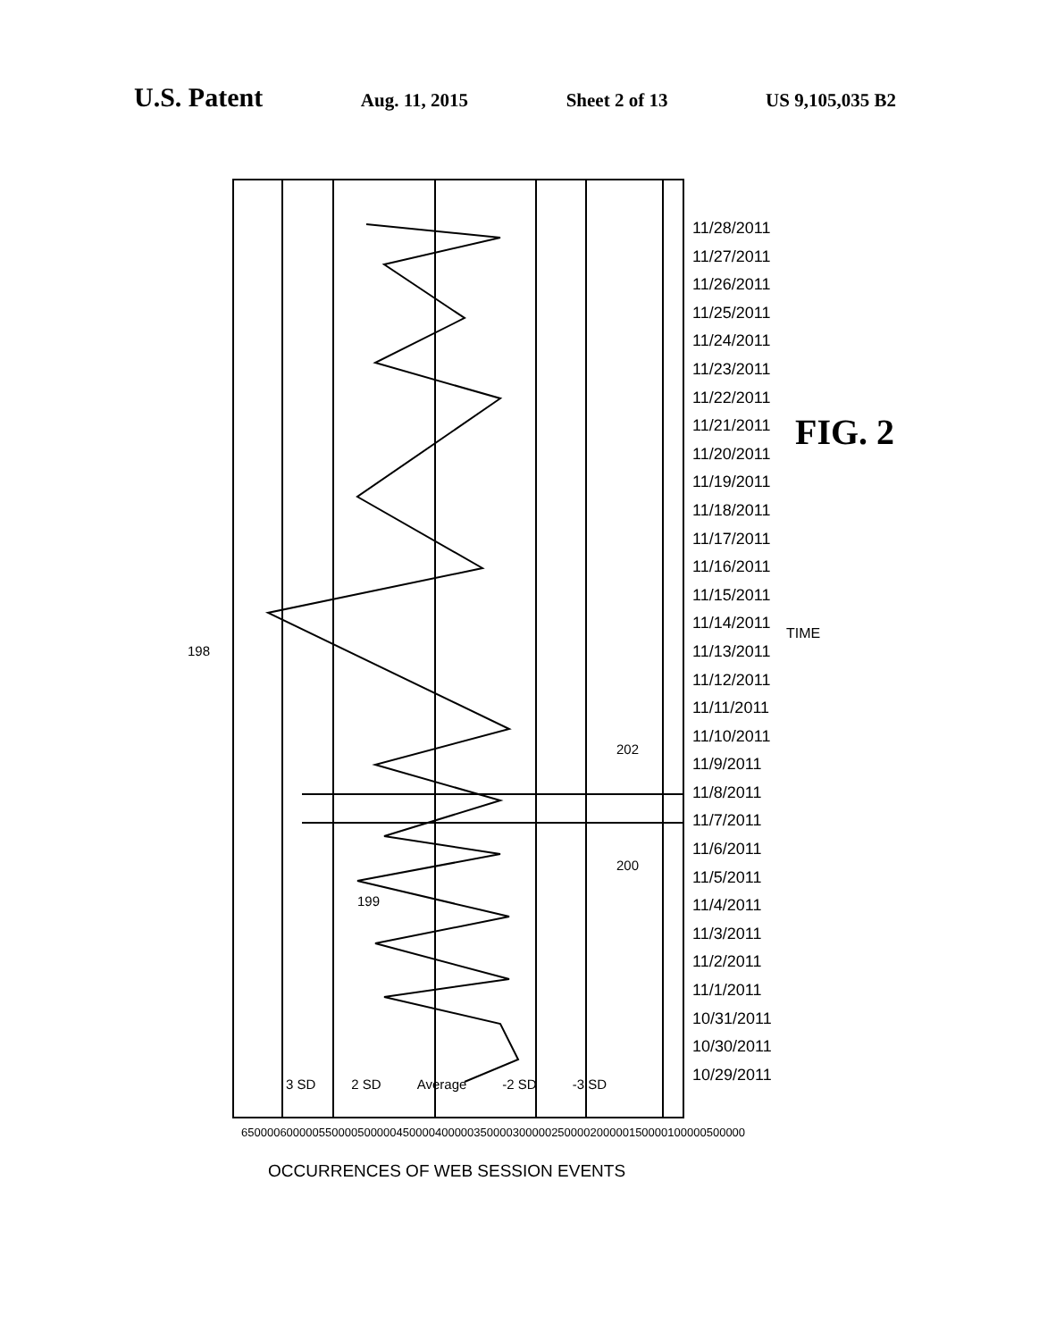U.S. Patent Aug. 11, 2015 Sheet 2 of 13 US 9,105,035 B2
OCCURRENCES OF WEB SESSION EVENTS
650000 600000 550000 500000 450000 400000 350000 300000 250000 200000 150000 100000 50000 0
3 SD 2 SD Average -2 SD -3 SD
11/28/2011
11/27/2011
11/26/2011
11/25/2011
11/24/2011
11/23/2011
11/22/2011
11/21/2011
11/20/2011
11/19/2011
11/18/2011
11/17/2011
11/16/2011
11/15/2011
11/14/2011
11/13/2011
11/12/2011
11/11/2011
11/10/2011
11/9/2011
11/8/2011
11/7/2011
11/6/2011
11/5/2011
11/4/2011
11/3/2011
11/2/2011
11/1/2011
10/31/2011
10/30/2011
10/29/2011
TIME
FIG. 2
198
199
200
202